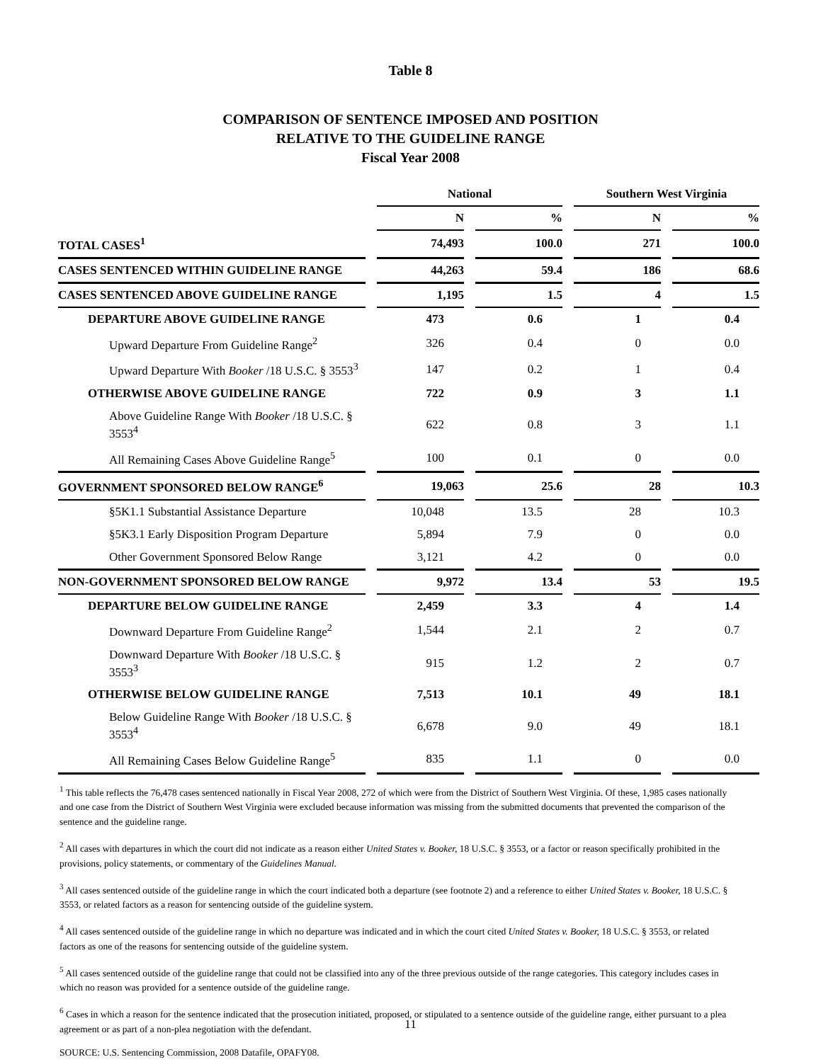Table 8
COMPARISON OF SENTENCE IMPOSED AND POSITION
RELATIVE TO THE GUIDELINE RANGE
Fiscal Year 2008
| | National | | Southern West Virginia | |
| --- | --- | --- | --- | --- |
| | N | % | N | % |
| TOTAL CASES<sup>1</sup> | 74,493 | 100.0 | 271 | 100.0 |
| CASES SENTENCED WITHIN GUIDELINE RANGE | 44,263 | 59.4 | 186 | 68.6 |
| CASES SENTENCED ABOVE GUIDELINE RANGE | 1,195 | 1.5 | 4 | 1.5 |
| DEPARTURE ABOVE GUIDELINE RANGE | 473 | 0.6 | 1 | 0.4 |
| Upward Departure From Guideline Range<sup>2</sup> | 326 | 0.4 | 0 | 0.0 |
| Upward Departure With Booker /18 U.S.C. § 3553<sup>3</sup> | 147 | 0.2 | 1 | 0.4 |
| OTHERWISE ABOVE GUIDELINE RANGE | 722 | 0.9 | 3 | 1.1 |
| Above Guideline Range With Booker /18 U.S.C. § 3553<sup>4</sup> | 622 | 0.8 | 3 | 1.1 |
| All Remaining Cases Above Guideline Range<sup>5</sup> | 100 | 0.1 | 0 | 0.0 |
| GOVERNMENT SPONSORED BELOW RANGE<sup>6</sup> | 19,063 | 25.6 | 28 | 10.3 |
| §5K1.1 Substantial Assistance Departure | 10,048 | 13.5 | 28 | 10.3 |
| §5K3.1 Early Disposition Program Departure | 5,894 | 7.9 | 0 | 0.0 |
| Other Government Sponsored Below Range | 3,121 | 4.2 | 0 | 0.0 |
| NON-GOVERNMENT SPONSORED BELOW RANGE | 9,972 | 13.4 | 53 | 19.5 |
| DEPARTURE BELOW GUIDELINE RANGE | 2,459 | 3.3 | 4 | 1.4 |
| Downward Departure From Guideline Range<sup>2</sup> | 1,544 | 2.1 | 2 | 0.7 |
| Downward Departure With Booker /18 U.S.C. § 3553<sup>3</sup> | 915 | 1.2 | 2 | 0.7 |
| OTHERWISE BELOW GUIDELINE RANGE | 7,513 | 10.1 | 49 | 18.1 |
| Below Guideline Range With Booker /18 U.S.C. § 3553<sup>4</sup> | 6,678 | 9.0 | 49 | 18.1 |
| All Remaining Cases Below Guideline Range<sup>5</sup> | 835 | 1.1 | 0 | 0.0 |
<sup>1</sup> This table reflects the 76,478 cases sentenced nationally in Fiscal Year 2008, 272 of which were from the District of Southern West Virginia. Of these, 1,985 cases nationally and one case from the District of Southern West Virginia were excluded because information was missing from the submitted documents that prevented the comparison of the sentence and the guideline range.
<sup>2</sup> All cases with departures in which the court did not indicate as a reason either United States v. Booker, 18 U.S.C. § 3553, or a factor or reason specifically prohibited in the provisions, policy statements, or commentary of the Guidelines Manual.
<sup>3</sup> All cases sentenced outside of the guideline range in which the court indicated both a departure (see footnote 2) and a reference to either United States v. Booker, 18 U.S.C. § 3553, or related factors as a reason for sentencing outside of the guideline system.
<sup>4</sup> All cases sentenced outside of the guideline range in which no departure was indicated and in which the court cited United States v. Booker, 18 U.S.C. § 3553, or related factors as one of the reasons for sentencing outside of the guideline system.
<sup>5</sup> All cases sentenced outside of the guideline range that could not be classified into any of the three previous outside of the range categories. This category includes cases in which no reason was provided for a sentence outside of the guideline range.
<sup>6</sup> Cases in which a reason for the sentence indicated that the prosecution initiated, proposed, or stipulated to a sentence outside of the guideline range, either pursuant to a plea agreement or as part of a non-plea negotiation with the defendant.
SOURCE: U.S. Sentencing Commission, 2008 Datafile, OPAFY08.
11